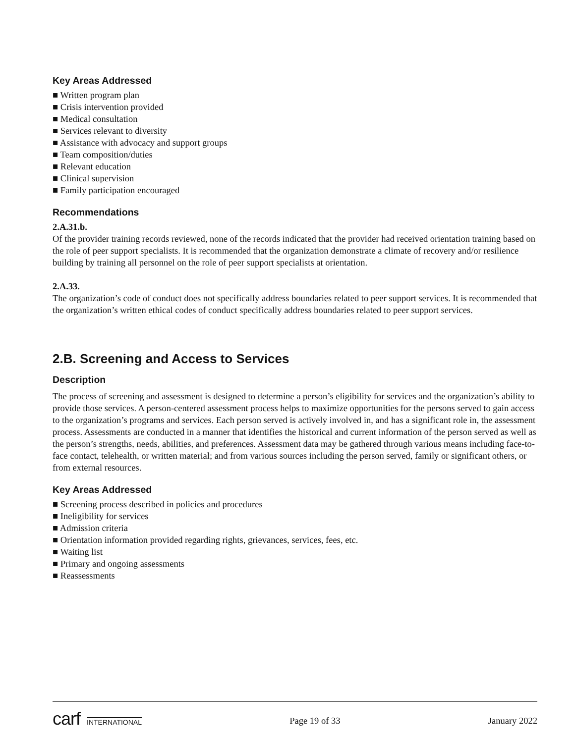Key Areas Addressed
■ Written program plan
■ Crisis intervention provided
■ Medical consultation
■ Services relevant to diversity
■ Assistance with advocacy and support groups
■ Team composition/duties
■ Relevant education
■ Clinical supervision
■ Family participation encouraged
Recommendations
2.A.31.b.
Of the provider training records reviewed, none of the records indicated that the provider had received orientation training based on the role of peer support specialists. It is recommended that the organization demonstrate a climate of recovery and/or resilience building by training all personnel on the role of peer support specialists at orientation.
2.A.33.
The organization’s code of conduct does not specifically address boundaries related to peer support services. It is recommended that the organization’s written ethical codes of conduct specifically address boundaries related to peer support services.
2.B. Screening and Access to Services
Description
The process of screening and assessment is designed to determine a person’s eligibility for services and the organization’s ability to provide those services. A person-centered assessment process helps to maximize opportunities for the persons served to gain access to the organization’s programs and services. Each person served is actively involved in, and has a significant role in, the assessment process. Assessments are conducted in a manner that identifies the historical and current information of the person served as well as the person’s strengths, needs, abilities, and preferences. Assessment data may be gathered through various means including face-to-face contact, telehealth, or written material; and from various sources including the person served, family or significant others, or from external resources.
Key Areas Addressed
■ Screening process described in policies and procedures
■ Ineligibility for services
■ Admission criteria
■ Orientation information provided regarding rights, grievances, services, fees, etc.
■ Waiting list
■ Primary and ongoing assessments
■ Reassessments
carf INTERNATIONAL Page 19 of 33 January 2022